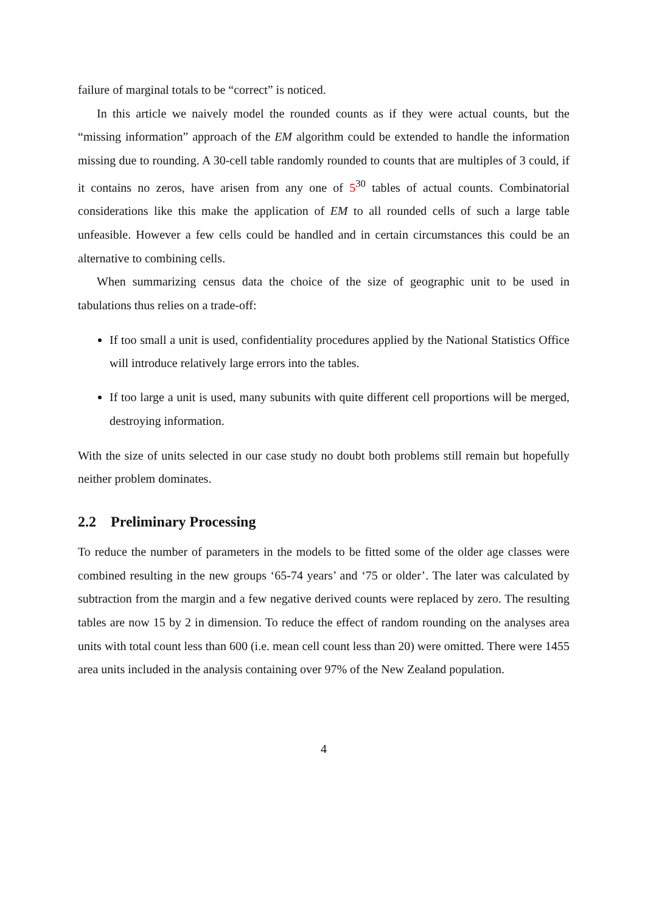failure of marginal totals to be “correct” is noticed.
In this article we naively model the rounded counts as if they were actual counts, but the “missing information” approach of the EM algorithm could be extended to handle the information missing due to rounding. A 30-cell table randomly rounded to counts that are multiples of 3 could, if it contains no zeros, have arisen from any one of 5<sup>30</sup> tables of actual counts. Combinatorial considerations like this make the application of EM to all rounded cells of such a large table unfeasible. However a few cells could be handled and in certain circumstances this could be an alternative to combining cells.
When summarizing census data the choice of the size of geographic unit to be used in tabulations thus relies on a trade-off:
If too small a unit is used, confidentiality procedures applied by the National Statistics Office will introduce relatively large errors into the tables.
If too large a unit is used, many subunits with quite different cell proportions will be merged, destroying information.
With the size of units selected in our case study no doubt both problems still remain but hopefully neither problem dominates.
2.2 Preliminary Processing
To reduce the number of parameters in the models to be fitted some of the older age classes were combined resulting in the new groups ‘65-74 years’ and ‘75 or older’. The later was calculated by subtraction from the margin and a few negative derived counts were replaced by zero. The resulting tables are now 15 by 2 in dimension. To reduce the effect of random rounding on the analyses area units with total count less than 600 (i.e. mean cell count less than 20) were omitted. There were 1455 area units included in the analysis containing over 97% of the New Zealand population.
4